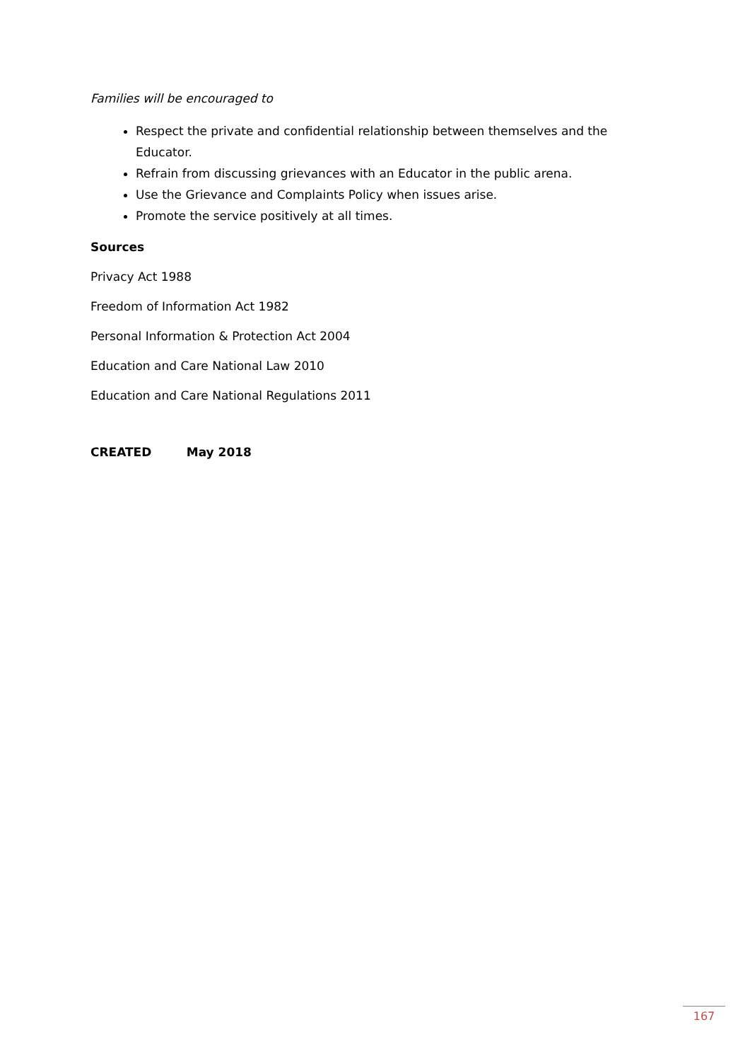Families will be encouraged to
Respect the private and confidential relationship between themselves and the Educator.
Refrain from discussing grievances with an Educator in the public arena.
Use the Grievance and Complaints Policy when issues arise.
Promote the service positively at all times.
Sources
Privacy Act 1988
Freedom of Information Act 1982
Personal Information & Protection Act 2004
Education and Care National Law 2010
Education and Care National Regulations 2011
CREATED May 2018
167